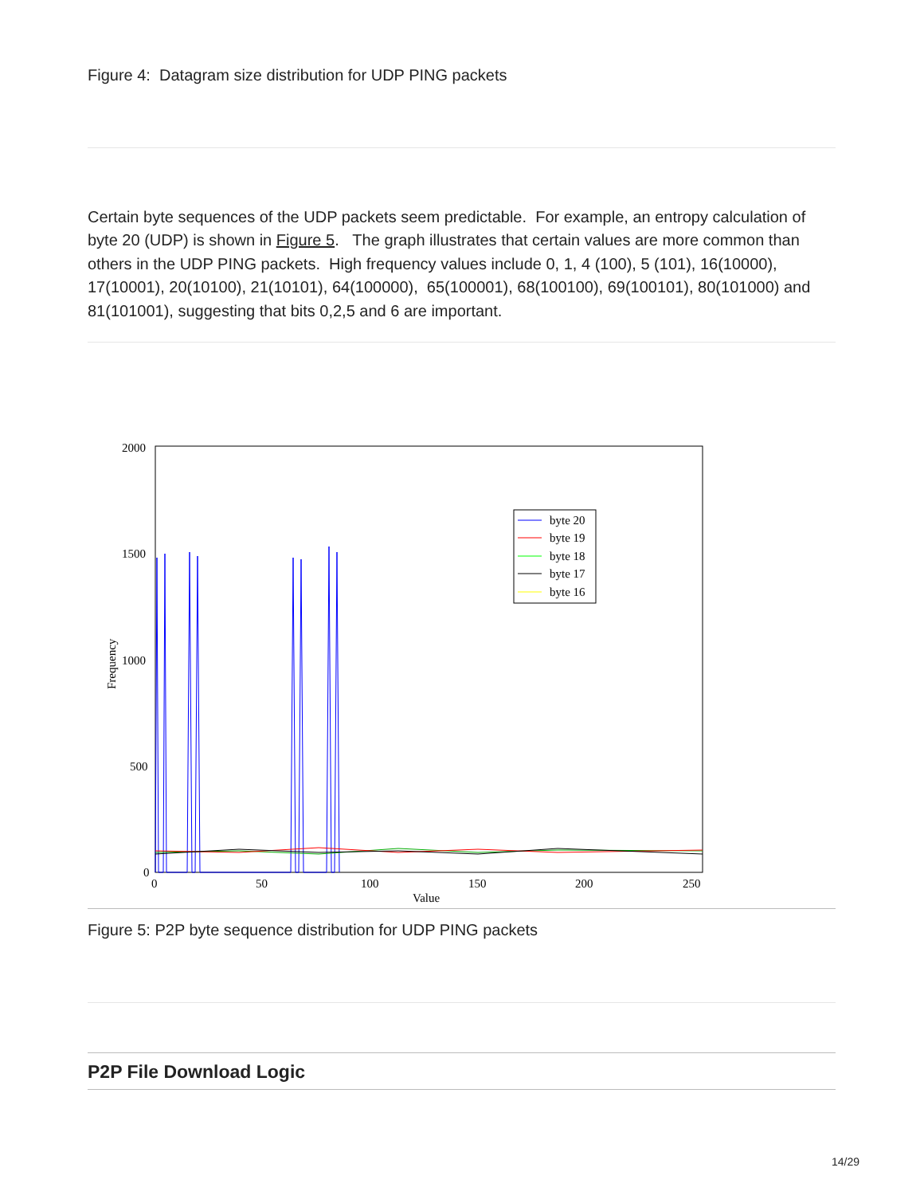Figure 4: Datagram size distribution for UDP PING packets
Certain byte sequences of the UDP packets seem predictable. For example, an entropy calculation of byte 20 (UDP) is shown in Figure 5. The graph illustrates that certain values are more common than others in the UDP PING packets. High frequency values include 0, 1, 4 (100), 5 (101), 16(10000), 17(10001), 20(10100), 21(10101), 64(100000), 65(100001), 68(100100), 69(100101), 80(101000) and 81(101001), suggesting that bits 0,2,5 and 6 are important.
2000
1500
1000
500
0
0
50
100
150
200
250
Value
Frequency
byte 20
byte 19
byte 18
byte 17
byte 16
Figure 5: P2P byte sequence distribution for UDP PING packets
P2P File Download Logic
14/29